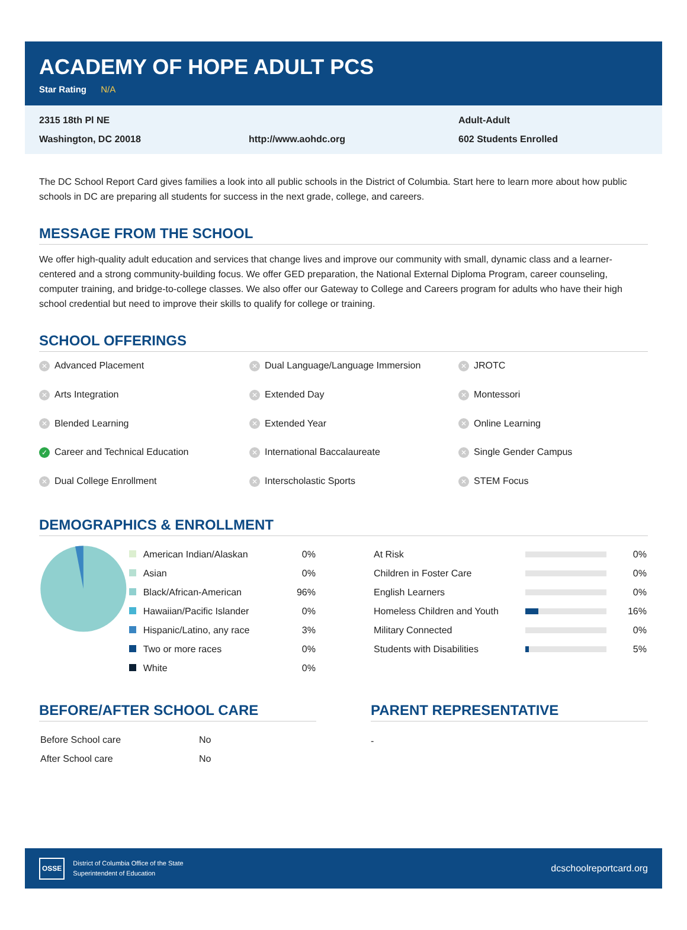ACADEMY OF HOPE ADULT PCS
Star Rating N/A
2315 18th Pl NE
Adult-Adult
Washington, DC 20018
http://www.aohdc.org
602 Students Enrolled
The DC School Report Card gives families a look into all public schools in the District of Columbia. Start here to learn more about how public schools in DC are preparing all students for success in the next grade, college, and careers.
MESSAGE FROM THE SCHOOL
We offer high-quality adult education and services that change lives and improve our community with small, dynamic class and a learner-centered and a strong community-building focus. We offer GED preparation, the National External Diploma Program, career counseling, computer training, and bridge-to-college classes. We also offer our Gateway to College and Careers program for adults who have their high school credential but need to improve their skills to qualify for college or training.
SCHOOL OFFERINGS
✕ Advanced Placement
✕ Dual Language/Language Immersion
✕ JROTC
✕ Arts Integration
✕ Extended Day
✕ Montessori
✕ Blended Learning
✕ Extended Year
✕ Online Learning
✓ Career and Technical Education
✕ International Baccalaureate
✕ Single Gender Campus
✕ Dual College Enrollment
✕ Interscholastic Sports
✕ STEM Focus
DEMOGRAPHICS & ENROLLMENT
| American Indian/Alaskan | 0% |
| Asian | 0% |
| Black/African-American | 96% |
| Hawaiian/Pacific Islander | 0% |
| Hispanic/Latino, any race | 3% |
| Two or more races | 0% |
| White | 0% |
| At Risk | | 0% |
| Children in Foster Care | | 0% |
| English Learners | | 0% |
| Homeless Children and Youth | | 16% |
| Military Connected | | 0% |
| Students with Disabilities | | 5% |
BEFORE/AFTER SCHOOL CARE
| Before School care | No |
| After School care | No |
PARENT REPRESENTATIVE
-
OSSE District of Columbia Office of the State
Superintendent of Education
dcschoolreportcard.org